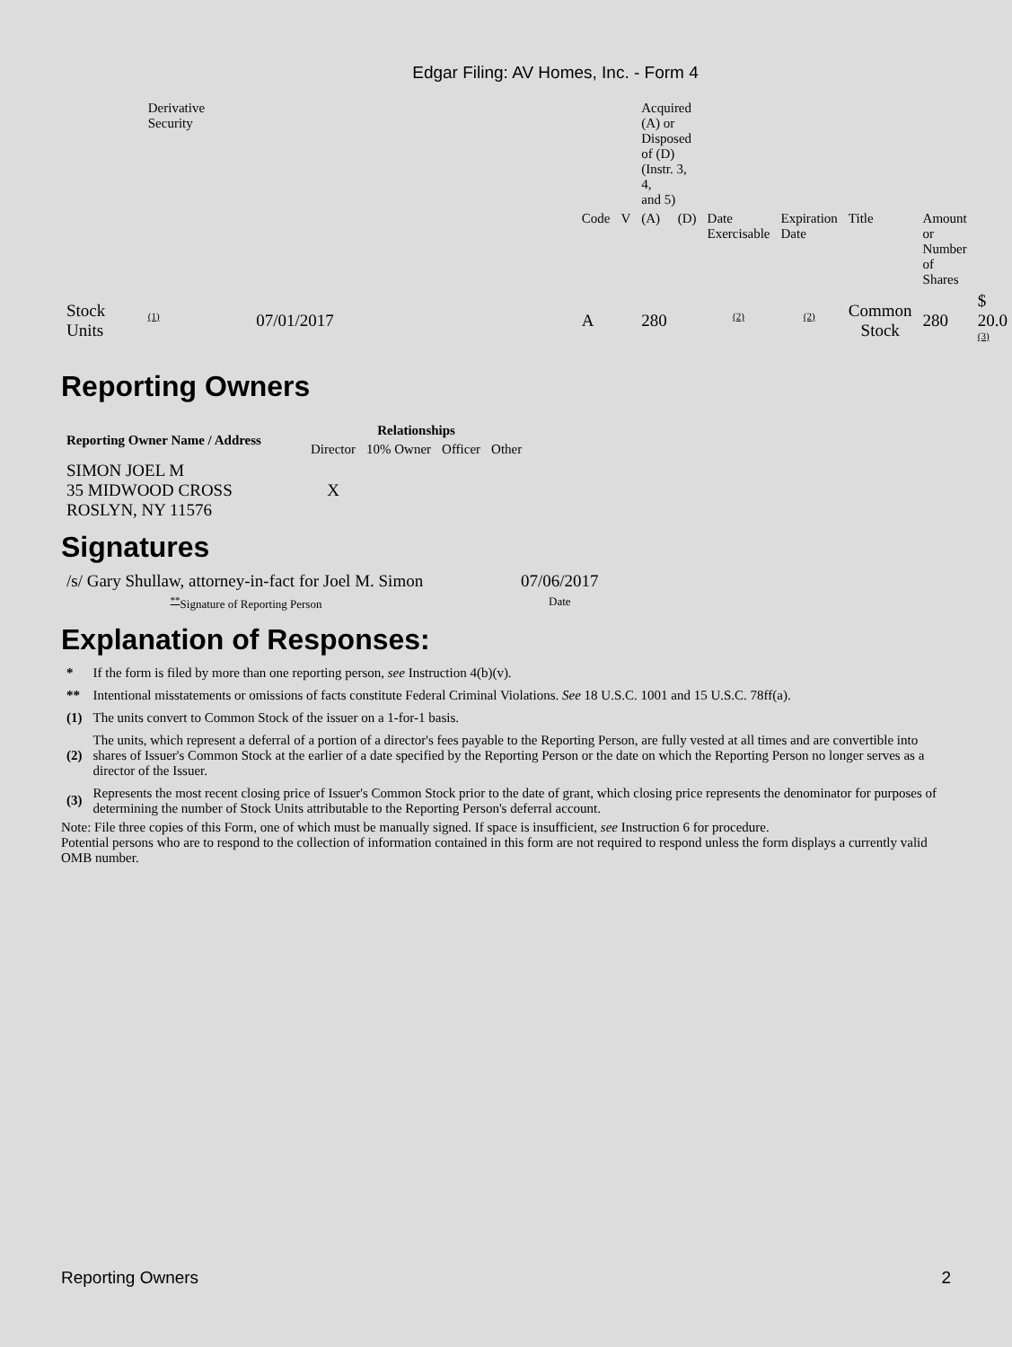Edgar Filing: AV Homes, Inc. - Form 4
| | Derivative Security | | | | Acquired (A) or Disposed of (D) (Instr. 3, 4, and 5) | | | | | | |
| | | | Code | V | (A) | (D) | Date Exercisable | Expiration Date | Title | Amount or Number of Shares | |
| Stock Units | <sup>(1)</sup> | 07/01/2017 | A | | 280 | | <sup>(2)</sup> | <sup>(2)</sup> | Common Stock | 280 | $ 20.0 <sup>(3)</sup> |
Reporting Owners
| Reporting Owner Name / Address | Relationships | | | |
| --- | --- | --- | --- | --- |
| | Director | 10% Owner | Officer | Other |
| SIMON JOEL M 35 MIDWOOD CROSS ROSLYN, NY 11576 | X | | | |
Signatures
| /s/ Gary Shullaw, attorney-in-fact for Joel M. Simon | 07/06/2017 |
| <sup>**</sup> Signature of Reporting Person | Date |
Explanation of Responses:
| * | If the form is filed by more than one reporting person, see Instruction 4(b)(v). |
| ** | Intentional misstatements or omissions of facts constitute Federal Criminal Violations. See 18 U.S.C. 1001 and 15 U.S.C. 78ff(a). |
| (1) | The units convert to Common Stock of the issuer on a 1-for-1 basis. |
| (2) | The units, which represent a deferral of a portion of a director's fees payable to the Reporting Person, are fully vested at all times and are convertible into shares of Issuer's Common Stock at the earlier of a date specified by the Reporting Person or the date on which the Reporting Person no longer serves as a director of the Issuer. |
| (3) | Represents the most recent closing price of Issuer's Common Stock prior to the date of grant, which closing price represents the denominator for purposes of determining the number of Stock Units attributable to the Reporting Person's deferral account. |
Note: File three copies of this Form, one of which must be manually signed. If space is insufficient, see Instruction 6 for procedure.
Potential persons who are to respond to the collection of information contained in this form are not required to respond unless the form displays a currently valid OMB number.
Reporting Owners 2